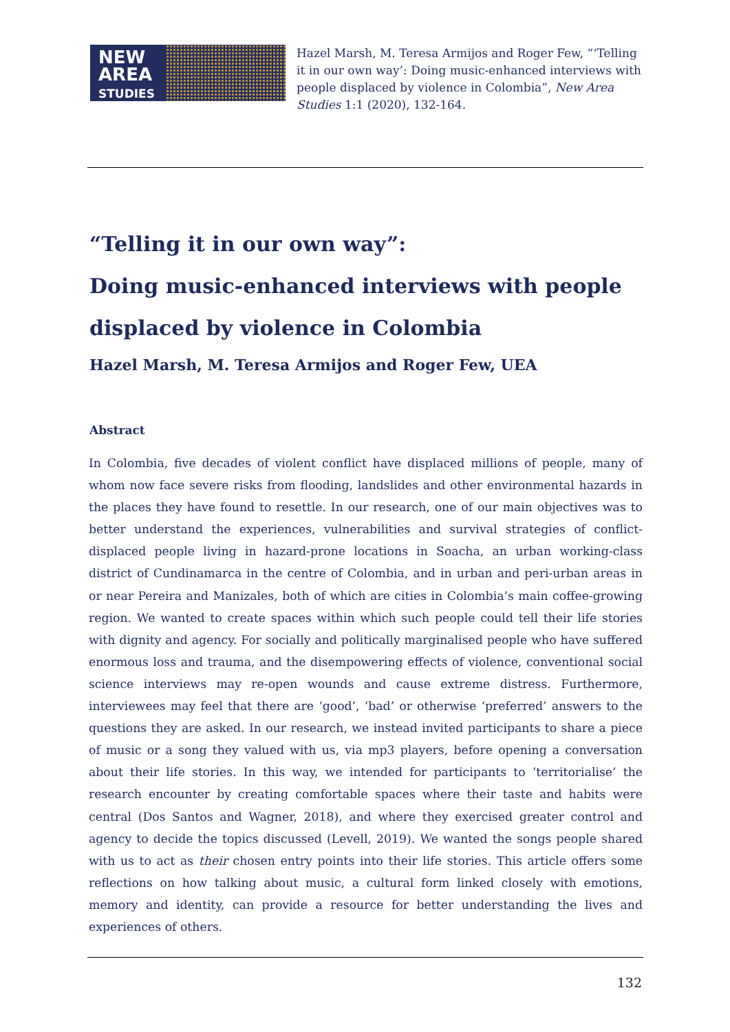NEW
AREA
STUDIES
Hazel Marsh, M. Teresa Armijos and Roger Few, “‘Telling it in our own way’: Doing music-enhanced interviews with people displaced by violence in Colombia”, New Area Studies 1:1 (2020), 132-164.
“Telling it in our own way”:
Doing music-enhanced interviews with people displaced by violence in Colombia
Hazel Marsh, M. Teresa Armijos and Roger Few, UEA
Abstract
In Colombia, five decades of violent conflict have displaced millions of people, many of whom now face severe risks from flooding, landslides and other environmental hazards in the places they have found to resettle. In our research, one of our main objectives was to better understand the experiences, vulnerabilities and survival strategies of conflict-displaced people living in hazard-prone locations in Soacha, an urban working-class district of Cundinamarca in the centre of Colombia, and in urban and peri-urban areas in or near Pereira and Manizales, both of which are cities in Colombia’s main coffee-growing region. We wanted to create spaces within which such people could tell their life stories with dignity and agency. For socially and politically marginalised people who have suffered enormous loss and trauma, and the disempowering effects of violence, conventional social science interviews may re-open wounds and cause extreme distress. Furthermore, interviewees may feel that there are ‘good’, ‘bad’ or otherwise ‘preferred’ answers to the questions they are asked. In our research, we instead invited participants to share a piece of music or a song they valued with us, via mp3 players, before opening a conversation about their life stories. In this way, we intended for participants to ‘territorialise’ the research encounter by creating comfortable spaces where their taste and habits were central (Dos Santos and Wagner, 2018), and where they exercised greater control and agency to decide the topics discussed (Levell, 2019). We wanted the songs people shared with us to act as their chosen entry points into their life stories. This article offers some reflections on how talking about music, a cultural form linked closely with emotions, memory and identity, can provide a resource for better understanding the lives and experiences of others.
132